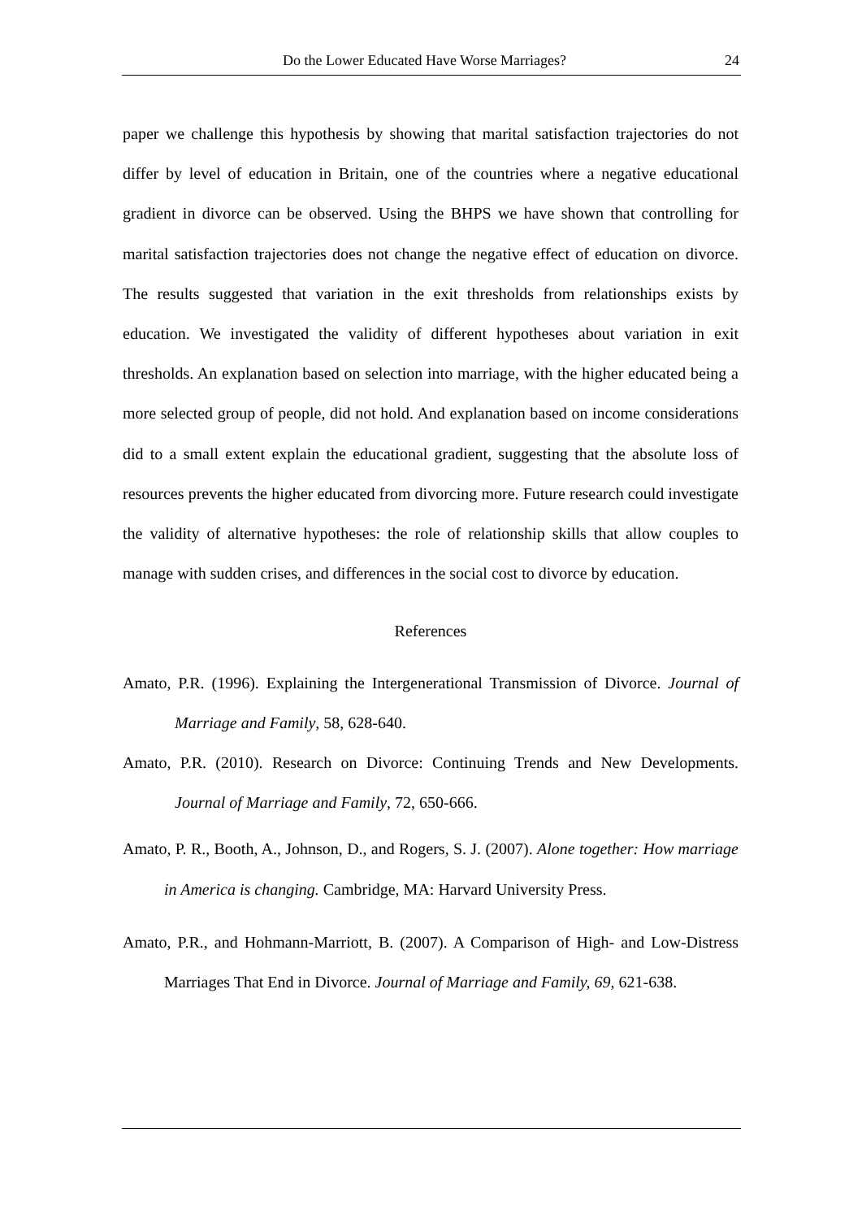Do the Lower Educated Have Worse Marriages? 24
paper we challenge this hypothesis by showing that marital satisfaction trajectories do not differ by level of education in Britain, one of the countries where a negative educational gradient in divorce can be observed. Using the BHPS we have shown that controlling for marital satisfaction trajectories does not change the negative effect of education on divorce. The results suggested that variation in the exit thresholds from relationships exists by education. We investigated the validity of different hypotheses about variation in exit thresholds. An explanation based on selection into marriage, with the higher educated being a more selected group of people, did not hold. And explanation based on income considerations did to a small extent explain the educational gradient, suggesting that the absolute loss of resources prevents the higher educated from divorcing more. Future research could investigate the validity of alternative hypotheses: the role of relationship skills that allow couples to manage with sudden crises, and differences in the social cost to divorce by education.
References
Amato, P.R. (1996). Explaining the Intergenerational Transmission of Divorce. Journal of Marriage and Family, 58, 628-640.
Amato, P.R. (2010). Research on Divorce: Continuing Trends and New Developments. Journal of Marriage and Family, 72, 650-666.
Amato, P. R., Booth, A., Johnson, D., and Rogers, S. J. (2007). Alone together: How marriage in America is changing. Cambridge, MA: Harvard University Press.
Amato, P.R., and Hohmann-Marriott, B. (2007). A Comparison of High- and Low-Distress Marriages That End in Divorce. Journal of Marriage and Family, 69, 621-638.